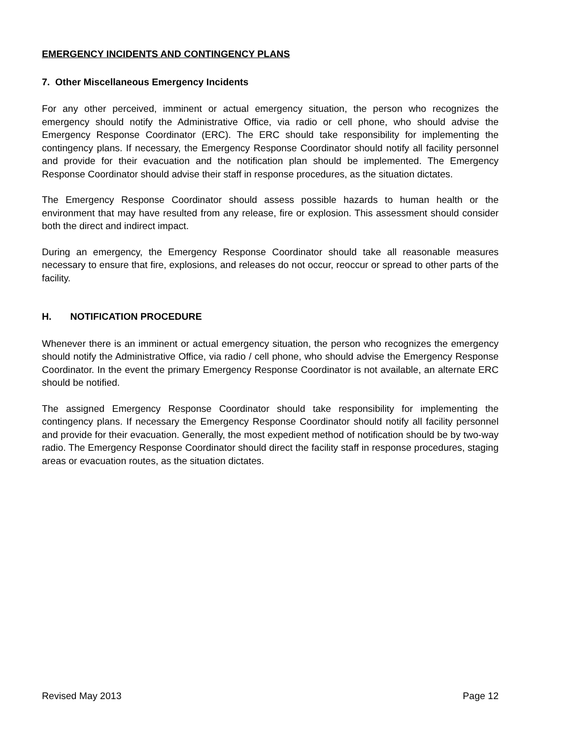EMERGENCY INCIDENTS AND CONTINGENCY PLANS
7. Other Miscellaneous Emergency Incidents
For any other perceived, imminent or actual emergency situation, the person who recognizes the emergency should notify the Administrative Office, via radio or cell phone, who should advise the Emergency Response Coordinator (ERC). The ERC should take responsibility for implementing the contingency plans. If necessary, the Emergency Response Coordinator should notify all facility personnel and provide for their evacuation and the notification plan should be implemented. The Emergency Response Coordinator should advise their staff in response procedures, as the situation dictates.
The Emergency Response Coordinator should assess possible hazards to human health or the environment that may have resulted from any release, fire or explosion. This assessment should consider both the direct and indirect impact.
During an emergency, the Emergency Response Coordinator should take all reasonable measures necessary to ensure that fire, explosions, and releases do not occur, reoccur or spread to other parts of the facility.
H. NOTIFICATION PROCEDURE
Whenever there is an imminent or actual emergency situation, the person who recognizes the emergency should notify the Administrative Office, via radio / cell phone, who should advise the Emergency Response Coordinator. In the event the primary Emergency Response Coordinator is not available, an alternate ERC should be notified.
The assigned Emergency Response Coordinator should take responsibility for implementing the contingency plans. If necessary the Emergency Response Coordinator should notify all facility personnel and provide for their evacuation. Generally, the most expedient method of notification should be by two-way radio. The Emergency Response Coordinator should direct the facility staff in response procedures, staging areas or evacuation routes, as the situation dictates.
Revised May 2013 Page 12